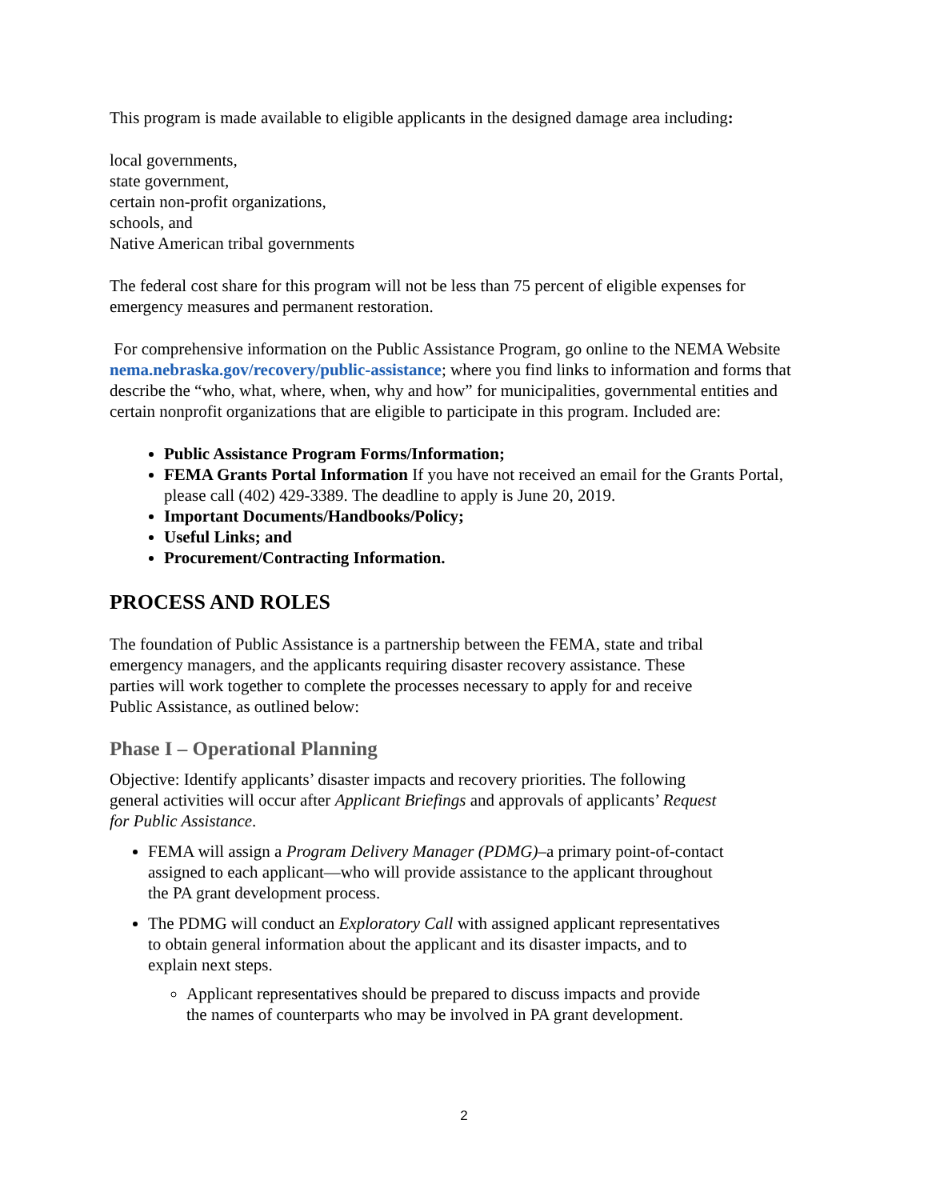This program is made available to eligible applicants in the designed damage area including:
local governments,
state government,
certain non-profit organizations,
schools, and
Native American tribal governments
The federal cost share for this program will not be less than 75 percent of eligible expenses for emergency measures and permanent restoration.
For comprehensive information on the Public Assistance Program, go online to the NEMA Website nema.nebraska.gov/recovery/public-assistance; where you find links to information and forms that describe the “who, what, where, when, why and how” for municipalities, governmental entities and certain nonprofit organizations that are eligible to participate in this program. Included are:
Public Assistance Program Forms/Information;
FEMA Grants Portal Information If you have not received an email for the Grants Portal, please call (402) 429-3389. The deadline to apply is June 20, 2019.
Important Documents/Handbooks/Policy;
Useful Links; and
Procurement/Contracting Information.
PROCESS AND ROLES
The foundation of Public Assistance is a partnership between the FEMA, state and tribal emergency managers, and the applicants requiring disaster recovery assistance. These parties will work together to complete the processes necessary to apply for and receive Public Assistance, as outlined below:
Phase I – Operational Planning
Objective: Identify applicants’ disaster impacts and recovery priorities. The following general activities will occur after Applicant Briefings and approvals of applicants’ Request for Public Assistance.
FEMA will assign a Program Delivery Manager (PDMG)–a primary point-of-contact assigned to each applicant—who will provide assistance to the applicant throughout the PA grant development process.
The PDMG will conduct an Exploratory Call with assigned applicant representatives to obtain general information about the applicant and its disaster impacts, and to explain next steps.
Applicant representatives should be prepared to discuss impacts and provide the names of counterparts who may be involved in PA grant development.
2